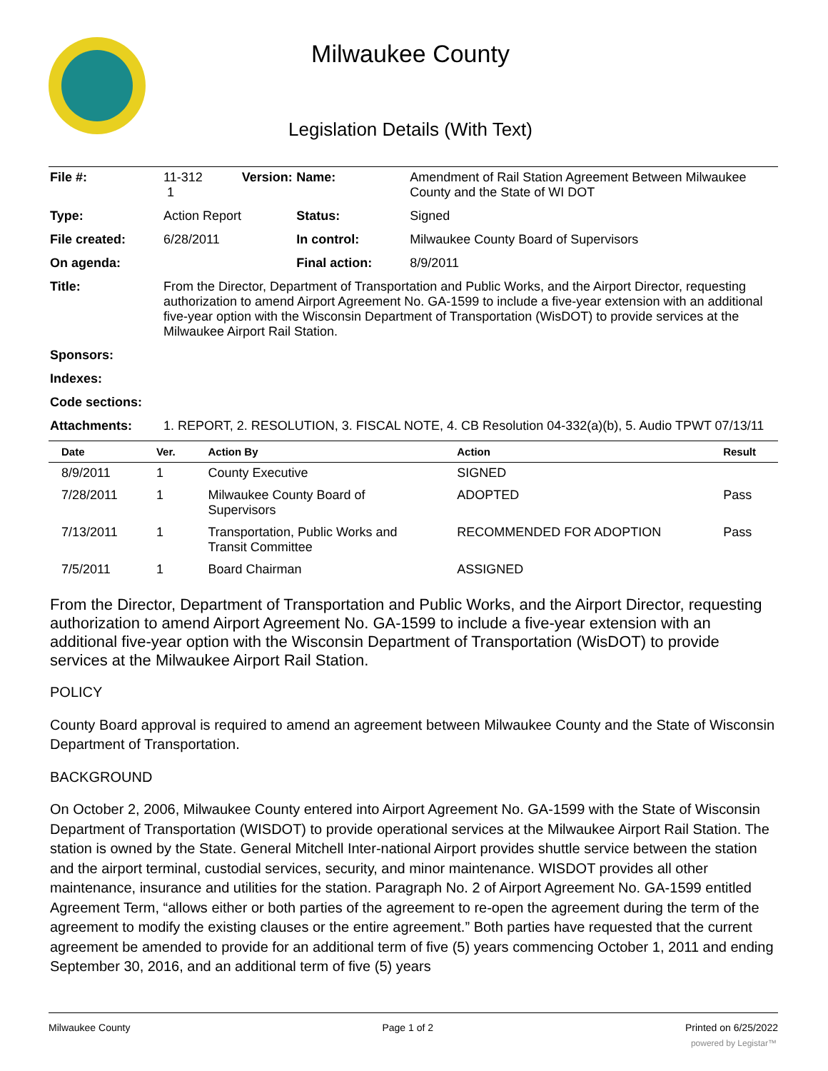Milwaukee County
Legislation Details (With Text)
| File #: | 11-312 Version: 1 | Name: | Amendment of Rail Station Agreement Between Milwaukee County and the State of WI DOT |
| Type: | Action Report | Status: | Signed |
| File created: | 6/28/2011 | In control: | Milwaukee County Board of Supervisors |
| On agenda: | | Final action: | 8/9/2011 |
| Title: | From the Director, Department of Transportation and Public Works, and the Airport Director, requesting authorization to amend Airport Agreement No. GA-1599 to include a five-year extension with an additional five-year option with the Wisconsin Department of Transportation (WisDOT) to provide services at the Milwaukee Airport Rail Station. | | |
| Sponsors: | | | |
| Indexes: | | | |
| Code sections: | | | |
| Attachments: | 1. REPORT, 2. RESOLUTION, 3. FISCAL NOTE, 4. CB Resolution 04-332(a)(b), 5. Audio TPWT 07/13/11 | | |
| Date | Ver. | Action By | Action | Result |
| --- | --- | --- | --- | --- |
| 8/9/2011 | 1 | County Executive | SIGNED | |
| 7/28/2011 | 1 | Milwaukee County Board of Supervisors | ADOPTED | Pass |
| 7/13/2011 | 1 | Transportation, Public Works and Transit Committee | RECOMMENDED FOR ADOPTION | Pass |
| 7/5/2011 | 1 | Board Chairman | ASSIGNED | |
From the Director, Department of Transportation and Public Works, and the Airport Director, requesting authorization to amend Airport Agreement No. GA-1599 to include a five-year extension with an additional five-year option with the Wisconsin Department of Transportation (WisDOT) to provide services at the Milwaukee Airport Rail Station.
POLICY
County Board approval is required to amend an agreement between Milwaukee County and the State of Wisconsin Department of Transportation.
BACKGROUND
On October 2, 2006, Milwaukee County entered into Airport Agreement No. GA-1599 with the State of Wisconsin Department of Transportation (WISDOT) to provide operational services at the Milwaukee Airport Rail Station. The station is owned by the State. General Mitchell Inter-national Airport provides shuttle service between the station and the airport terminal, custodial services, security, and minor maintenance. WISDOT provides all other maintenance, insurance and utilities for the station. Paragraph No. 2 of Airport Agreement No. GA-1599 entitled Agreement Term, “allows either or both parties of the agreement to re-open the agreement during the term of the agreement to modify the existing clauses or the entire agreement.” Both parties have requested that the current agreement be amended to provide for an additional term of five (5) years commencing October 1, 2011 and ending September 30, 2016, and an additional term of five (5) years
Milwaukee County Page 1 of 2 Printed on 6/25/2022
powered by Legistar™